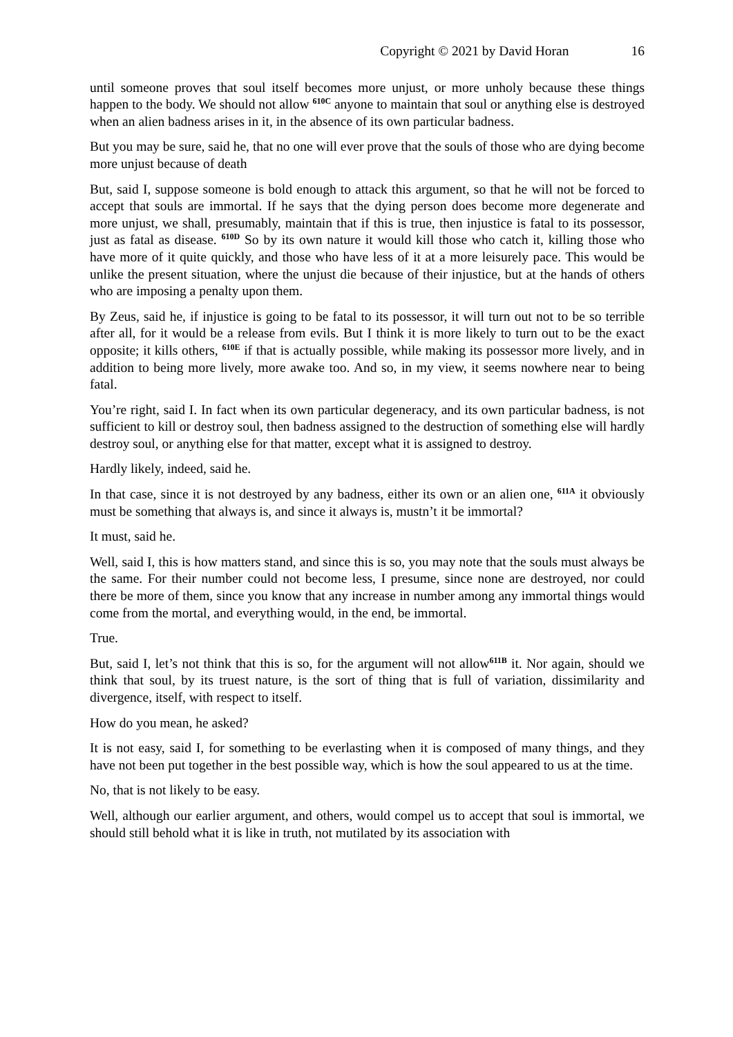Copyright © 2021 by David Horan 16
until someone proves that soul itself becomes more unjust, or more unholy because these things happen to the body. We should not allow <sup>610C</sup> anyone to maintain that soul or anything else is destroyed when an alien badness arises in it, in the absence of its own particular badness.
But you may be sure, said he, that no one will ever prove that the souls of those who are dying become more unjust because of death
But, said I, suppose someone is bold enough to attack this argument, so that he will not be forced to accept that souls are immortal. If he says that the dying person does become more degenerate and more unjust, we shall, presumably, maintain that if this is true, then injustice is fatal to its possessor, just as fatal as disease. <sup>610D</sup> So by its own nature it would kill those who catch it, killing those who have more of it quite quickly, and those who have less of it at a more leisurely pace. This would be unlike the present situation, where the unjust die because of their injustice, but at the hands of others who are imposing a penalty upon them.
By Zeus, said he, if injustice is going to be fatal to its possessor, it will turn out not to be so terrible after all, for it would be a release from evils. But I think it is more likely to turn out to be the exact opposite; it kills others, <sup>610E</sup> if that is actually possible, while making its possessor more lively, and in addition to being more lively, more awake too. And so, in my view, it seems nowhere near to being fatal.
You’re right, said I. In fact when its own particular degeneracy, and its own particular badness, is not sufficient to kill or destroy soul, then badness assigned to the destruction of something else will hardly destroy soul, or anything else for that matter, except what it is assigned to destroy.
Hardly likely, indeed, said he.
In that case, since it is not destroyed by any badness, either its own or an alien one, <sup>611A</sup> it obviously must be something that always is, and since it always is, mustn’t it be immortal?
It must, said he.
Well, said I, this is how matters stand, and since this is so, you may note that the souls must always be the same. For their number could not become less, I presume, since none are destroyed, nor could there be more of them, since you know that any increase in number among any immortal things would come from the mortal, and everything would, in the end, be immortal.
True.
But, said I, let’s not think that this is so, for the argument will not allow<sup>611B</sup> it. Nor again, should we think that soul, by its truest nature, is the sort of thing that is full of variation, dissimilarity and divergence, itself, with respect to itself.
How do you mean, he asked?
It is not easy, said I, for something to be everlasting when it is composed of many things, and they have not been put together in the best possible way, which is how the soul appeared to us at the time.
No, that is not likely to be easy.
Well, although our earlier argument, and others, would compel us to accept that soul is immortal, we should still behold what it is like in truth, not mutilated by its association with